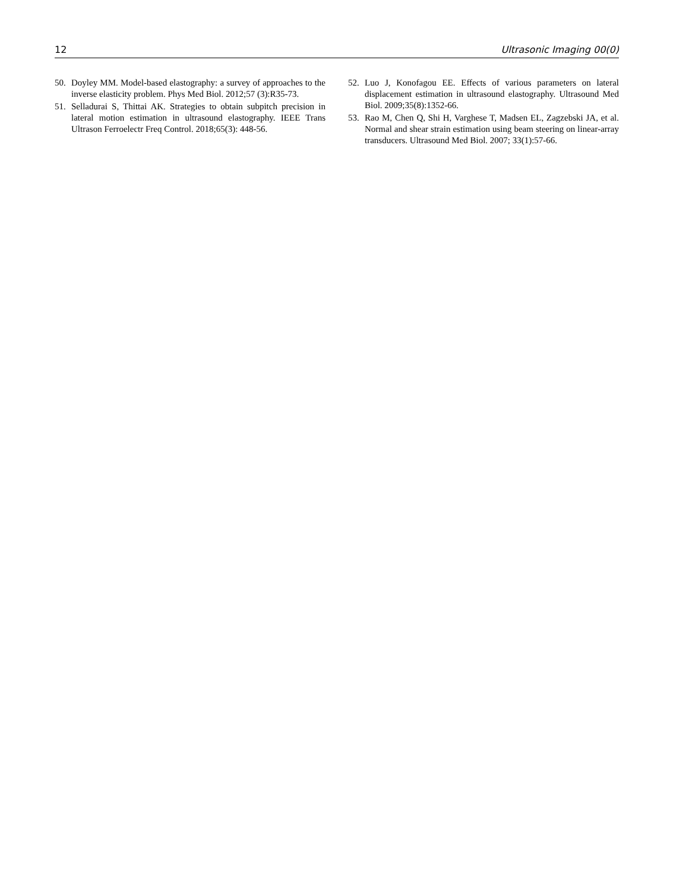12 Ultrasonic Imaging 00(0)
50. Doyley MM. Model-based elastography: a survey of approaches to the inverse elasticity problem. Phys Med Biol. 2012;57 (3):R35-73.
51. Selladurai S, Thittai AK. Strategies to obtain subpitch precision in lateral motion estimation in ultrasound elastography. IEEE Trans Ultrason Ferroelectr Freq Control. 2018;65(3): 448-56.
52. Luo J, Konofagou EE. Effects of various parameters on lateral displacement estimation in ultrasound elastography. Ultrasound Med Biol. 2009;35(8):1352-66.
53. Rao M, Chen Q, Shi H, Varghese T, Madsen EL, Zagzebski JA, et al. Normal and shear strain estimation using beam steering on linear-array transducers. Ultrasound Med Biol. 2007; 33(1):57-66.